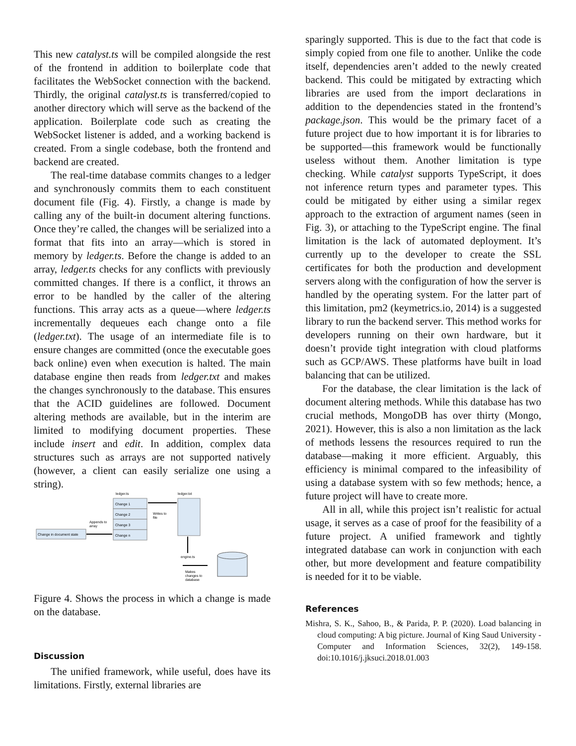This new catalyst.ts will be compiled alongside the rest of the frontend in addition to boilerplate code that facilitates the WebSocket connection with the backend. Thirdly, the original catalyst.ts is transferred/copied to another directory which will serve as the backend of the application. Boilerplate code such as creating the WebSocket listener is added, and a working backend is created. From a single codebase, both the frontend and backend are created.
The real-time database commits changes to a ledger and synchronously commits them to each constituent document file (Fig. 4). Firstly, a change is made by calling any of the built-in document altering functions. Once they’re called, the changes will be serialized into a format that fits into an array—which is stored in memory by ledger.ts. Before the change is added to an array, ledger.ts checks for any conflicts with previously committed changes. If there is a conflict, it throws an error to be handled by the caller of the altering functions. This array acts as a queue—where ledger.ts incrementally dequeues each change onto a file (ledger.txt). The usage of an intermediate file is to ensure changes are committed (once the executable goes back online) even when execution is halted. The main database engine then reads from ledger.txt and makes the changes synchronously to the database. This ensures that the ACID guidelines are followed. Document altering methods are available, but in the interim are limited to modifying document properties. These include insert and edit. In addition, complex data structures such as arrays are not supported natively (however, a client can easily serialize one using a string).
ledger.ts
ledger.txt
Change 1
Change 2
Change 3
Change n
Change in document state
Appends to
array
Writes to
file
engine.ts
Makes
changes to
database
Figure 4. Shows the process in which a change is made on the database.
Discussion
The unified framework, while useful, does have its limitations. Firstly, external libraries are
sparingly supported. This is due to the fact that code is simply copied from one file to another. Unlike the code itself, dependencies aren’t added to the newly created backend. This could be mitigated by extracting which libraries are used from the import declarations in addition to the dependencies stated in the frontend’s package.json. This would be the primary facet of a future project due to how important it is for libraries to be supported—this framework would be functionally useless without them. Another limitation is type checking. While catalyst supports TypeScript, it does not inference return types and parameter types. This could be mitigated by either using a similar regex approach to the extraction of argument names (seen in Fig. 3), or attaching to the TypeScript engine. The final limitation is the lack of automated deployment. It’s currently up to the developer to create the SSL certificates for both the production and development servers along with the configuration of how the server is handled by the operating system. For the latter part of this limitation, pm2 (keymetrics.io, 2014) is a suggested library to run the backend server. This method works for developers running on their own hardware, but it doesn’t provide tight integration with cloud platforms such as GCP/AWS. These platforms have built in load balancing that can be utilized.
For the database, the clear limitation is the lack of document altering methods. While this database has two crucial methods, MongoDB has over thirty (Mongo, 2021). However, this is also a non limitation as the lack of methods lessens the resources required to run the database—making it more efficient. Arguably, this efficiency is minimal compared to the infeasibility of using a database system with so few methods; hence, a future project will have to create more.
All in all, while this project isn’t realistic for actual usage, it serves as a case of proof for the feasibility of a future project. A unified framework and tightly integrated database can work in conjunction with each other, but more development and feature compatibility is needed for it to be viable.
References
Mishra, S. K., Sahoo, B., & Parida, P. P. (2020). Load balancing in cloud computing: A big picture. Journal of King Saud University - Computer and Information Sciences, 32(2), 149-158. doi:10.1016/j.jksuci.2018.01.003